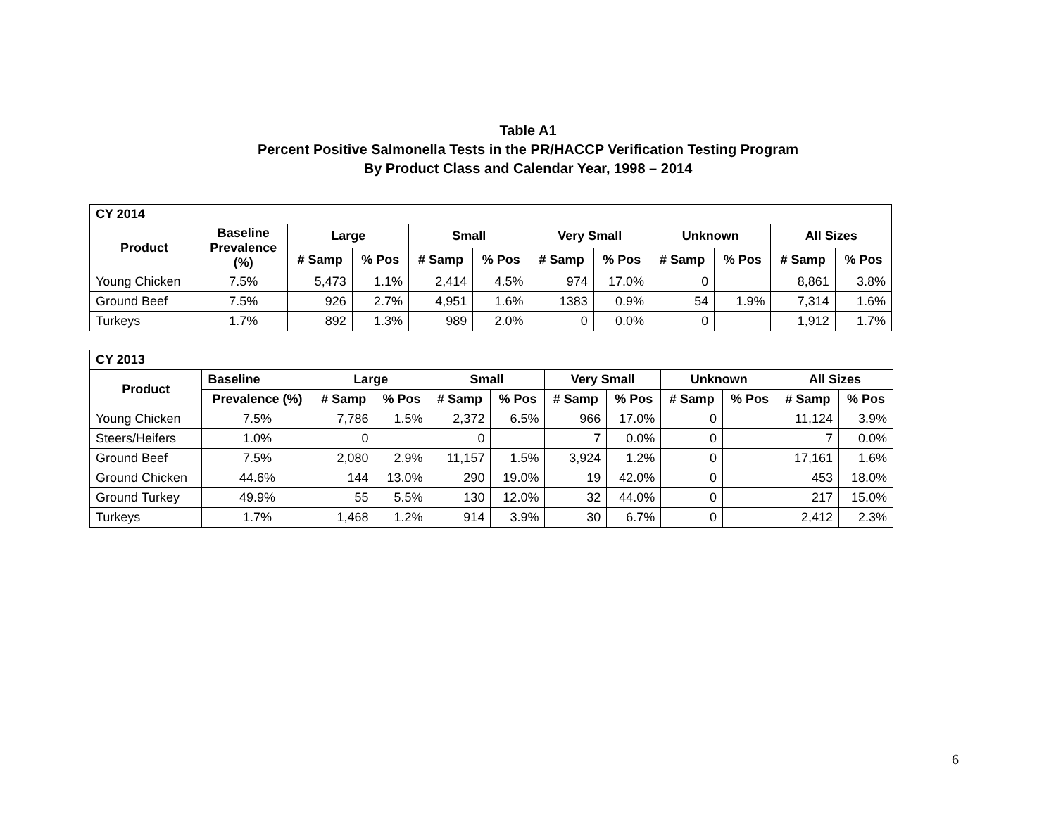Table A1
Percent Positive Salmonella Tests in the PR/HACCP Verification Testing Program
By Product Class and Calendar Year, 1998 – 2014
| CY 2014 | | | | | | | | | | | |
| --- | --- | --- | --- | --- | --- | --- | --- | --- | --- | --- | --- |
| Product | Baseline Prevalence (%) | Large | | Small | | Very Small | | Unknown | | All Sizes | |
| | | # Samp | % Pos | # Samp | % Pos | # Samp | % Pos | # Samp | % Pos | # Samp | % Pos |
| Young Chicken | 7.5% | 5,473 | 1.1% | 2,414 | 4.5% | 974 | 17.0% | 0 | | 8,861 | 3.8% |
| Ground Beef | 7.5% | 926 | 2.7% | 4,951 | 1.6% | 1383 | 0.9% | 54 | 1.9% | 7,314 | 1.6% |
| Turkeys | 1.7% | 892 | 1.3% | 989 | 2.0% | 0 | 0.0% | 0 | | 1,912 | 1.7% |
| CY 2013 | | | | | | | | | | | |
| --- | --- | --- | --- | --- | --- | --- | --- | --- | --- | --- | --- |
| Product | Baseline | Large | | Small | | Very Small | | Unknown | | All Sizes | |
| | Prevalence (%) | # Samp | % Pos | # Samp | % Pos | # Samp | % Pos | # Samp | % Pos | # Samp | % Pos |
| Young Chicken | 7.5% | 7,786 | 1.5% | 2,372 | 6.5% | 966 | 17.0% | 0 | | 11,124 | 3.9% |
| Steers/Heifers | 1.0% | 0 | | 0 | | 7 | 0.0% | 0 | | 7 | 0.0% |
| Ground Beef | 7.5% | 2,080 | 2.9% | 11,157 | 1.5% | 3,924 | 1.2% | 0 | | 17,161 | 1.6% |
| Ground Chicken | 44.6% | 144 | 13.0% | 290 | 19.0% | 19 | 42.0% | 0 | | 453 | 18.0% |
| Ground Turkey | 49.9% | 55 | 5.5% | 130 | 12.0% | 32 | 44.0% | 0 | | 217 | 15.0% |
| Turkeys | 1.7% | 1,468 | 1.2% | 914 | 3.9% | 30 | 6.7% | 0 | | 2,412 | 2.3% |
6